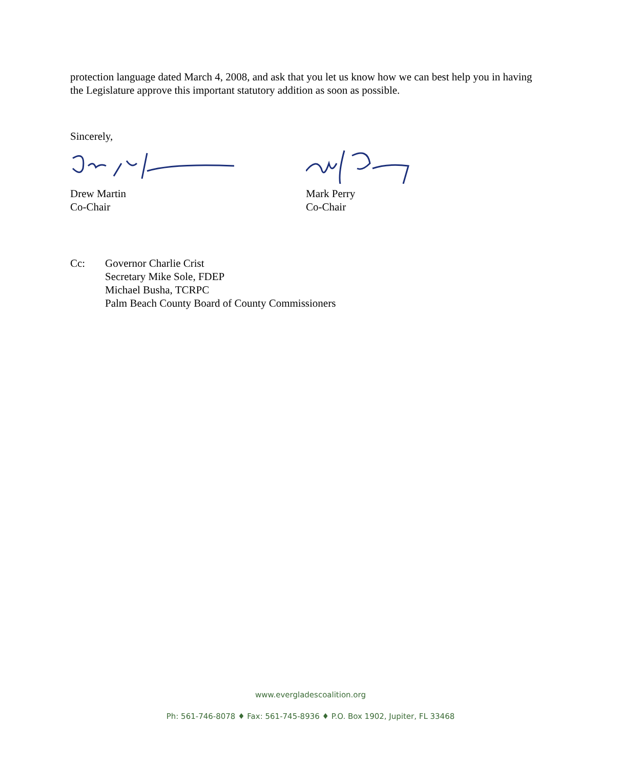protection language dated March 4, 2008, and ask that you let us know how we can best help you in having the Legislature approve this important statutory addition as soon as possible.
Sincerely,
Drew Martin
Co-Chair
Mark Perry
Co-Chair
Cc: Governor Charlie Crist
Secretary Mike Sole, FDEP
Michael Busha, TCRPC
Palm Beach County Board of County Commissioners
www.evergladescoalition.org
Ph: 561-746-8078 ♦ Fax: 561-745-8936 ♦ P.O. Box 1902, Jupiter, FL 33468